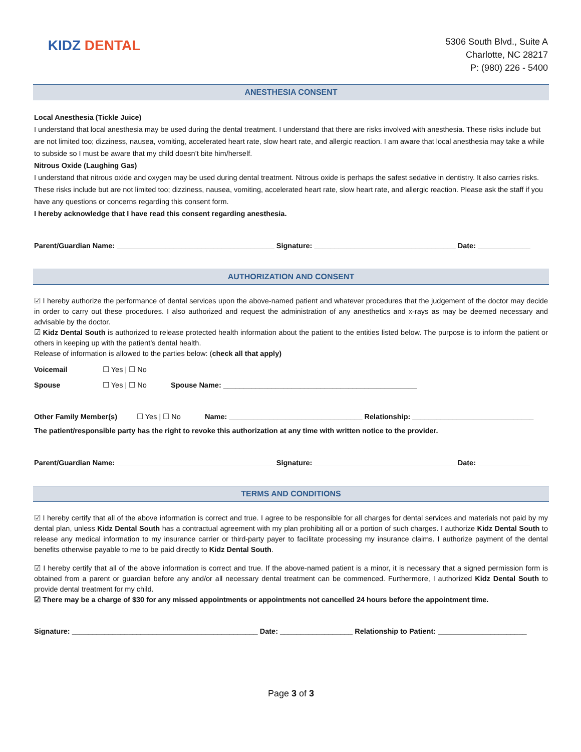KIDZ DENTAL
5306 South Blvd., Suite A
Charlotte, NC 28217
P: (980) 226 - 5400
ANESTHESIA CONSENT
Local Anesthesia (Tickle Juice)
I understand that local anesthesia may be used during the dental treatment. I understand that there are risks involved with anesthesia. These risks include but are not limited too; dizziness, nausea, vomiting, accelerated heart rate, slow heart rate, and allergic reaction. I am aware that local anesthesia may take a while to subside so I must be aware that my child doesn’t bite him/herself.
Nitrous Oxide (Laughing Gas)
I understand that nitrous oxide and oxygen may be used during dental treatment. Nitrous oxide is perhaps the safest sedative in dentistry. It also carries risks. These risks include but are not limited too; dizziness, nausea, vomiting, accelerated heart rate, slow heart rate, and allergic reaction. Please ask the staff if you have any questions or concerns regarding this consent form.
I hereby acknowledge that I have read this consent regarding anesthesia.
Parent/Guardian Name: _______________________________________ Signature: ___________________________________ Date: _____________
AUTHORIZATION AND CONSENT
☑ I hereby authorize the performance of dental services upon the above-named patient and whatever procedures that the judgement of the doctor may decide in order to carry out these procedures. I also authorized and request the administration of any anesthetics and x-rays as may be deemed necessary and advisable by the doctor.
☑ Kidz Dental South is authorized to release protected health information about the patient to the entities listed below. The purpose is to inform the patient or others in keeping up with the patient’s dental health.
Release of information is allowed to the parties below: (check all that apply)
Voicemail ☐ Yes | ☐ No
Spouse ☐ Yes | ☐ No Spouse Name: ________________________________________________
Other Family Member(s) ☐ Yes | ☐ No Name: _________________________________ Relationship: ______________________________
The patient/responsible party has the right to revoke this authorization at any time with written notice to the provider.
Parent/Guardian Name: _______________________________________ Signature: ___________________________________ Date: _____________
TERMS AND CONDITIONS
☑ I hereby certify that all of the above information is correct and true. I agree to be responsible for all charges for dental services and materials not paid by my dental plan, unless Kidz Dental South has a contractual agreement with my plan prohibiting all or a portion of such charges. I authorize Kidz Dental South to release any medical information to my insurance carrier or third-party payer to facilitate processing my insurance claims. I authorize payment of the dental benefits otherwise payable to me to be paid directly to Kidz Dental South.
☑ I hereby certify that all of the above information is correct and true. If the above-named patient is a minor, it is necessary that a signed permission form is obtained from a parent or guardian before any and/or all necessary dental treatment can be commenced. Furthermore, I authorized Kidz Dental South to provide dental treatment for my child.
☑ There may be a charge of $30 for any missed appointments or appointments not cancelled 24 hours before the appointment time.
Signature: ______________________________________________ Date: __________________ Relationship to Patient: ______________________
Page 3 of 3